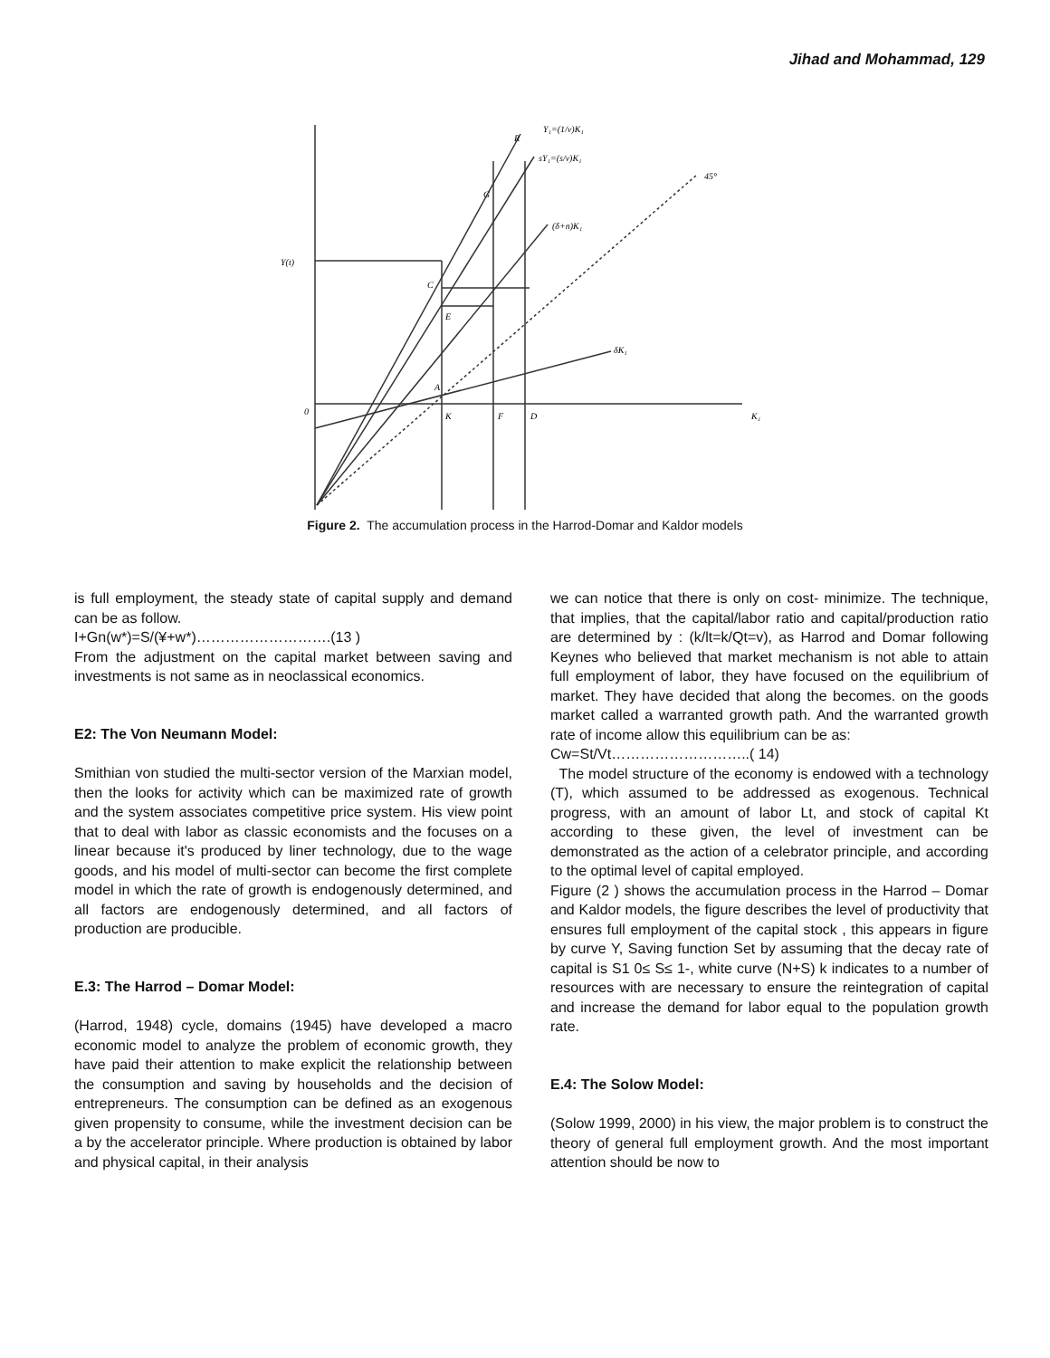Jihad and Mohammad, 129
Y₁=(1/v)K₁
sY₁=(s/v)K₁
(δ+n)K₁
45°
δK₁
Y(t)
0
K
F
D
K₁
C
E
A
G
R
Figure 2. The accumulation process in the Harrod-Domar and Kaldor models
is full employment, the steady state of capital supply and demand can be as follow.
I+Gn(w*)=S/(¥+w*)……………………….(13 )
From the adjustment on the capital market between saving and investments is not same as in neoclassical economics.
E2: The Von Neumann Model:
Smithian von studied the multi-sector version of the Marxian model, then the looks for activity which can be maximized rate of growth and the system associates competitive price system. His view point that to deal with labor as classic economists and the focuses on a linear because it's produced by liner technology, due to the wage goods, and his model of multi-sector can become the first complete model in which the rate of growth is endogenously determined, and all factors are endogenously determined, and all factors of production are producible.
E.3: The Harrod – Domar Model:
(Harrod, 1948) cycle, domains (1945) have developed a macro economic model to analyze the problem of economic growth, they have paid their attention to make explicit the relationship between the consumption and saving by households and the decision of entrepreneurs. The consumption can be defined as an exogenous given propensity to consume, while the investment decision can be a by the accelerator principle. Where production is obtained by labor and physical capital, in their analysis
we can notice that there is only on cost- minimize. The technique, that implies, that the capital/labor ratio and capital/production ratio are determined by : (k/lt=k/Qt=v), as Harrod and Domar following Keynes who believed that market mechanism is not able to attain full employment of labor, they have focused on the equilibrium of market. They have decided that along the becomes. on the goods market called a warranted growth path. And the warranted growth rate of income allow this equilibrium can be as:
Cw=St/Vt………………………..( 14)
The model structure of the economy is endowed with a technology (T), which assumed to be addressed as exogenous. Technical progress, with an amount of labor Lt, and stock of capital Kt according to these given, the level of investment can be demonstrated as the action of a celebrator principle, and according to the optimal level of capital employed.
Figure (2 ) shows the accumulation process in the Harrod – Domar and Kaldor models, the figure describes the level of productivity that ensures full employment of the capital stock , this appears in figure by curve Y, Saving function Set by assuming that the decay rate of capital is S1 0≤ S≤ 1-, white curve (N+S) k indicates to a number of resources with are necessary to ensure the reintegration of capital and increase the demand for labor equal to the population growth rate.
E.4: The Solow Model:
(Solow 1999, 2000) in his view, the major problem is to construct the theory of general full employment growth. And the most important attention should be now to